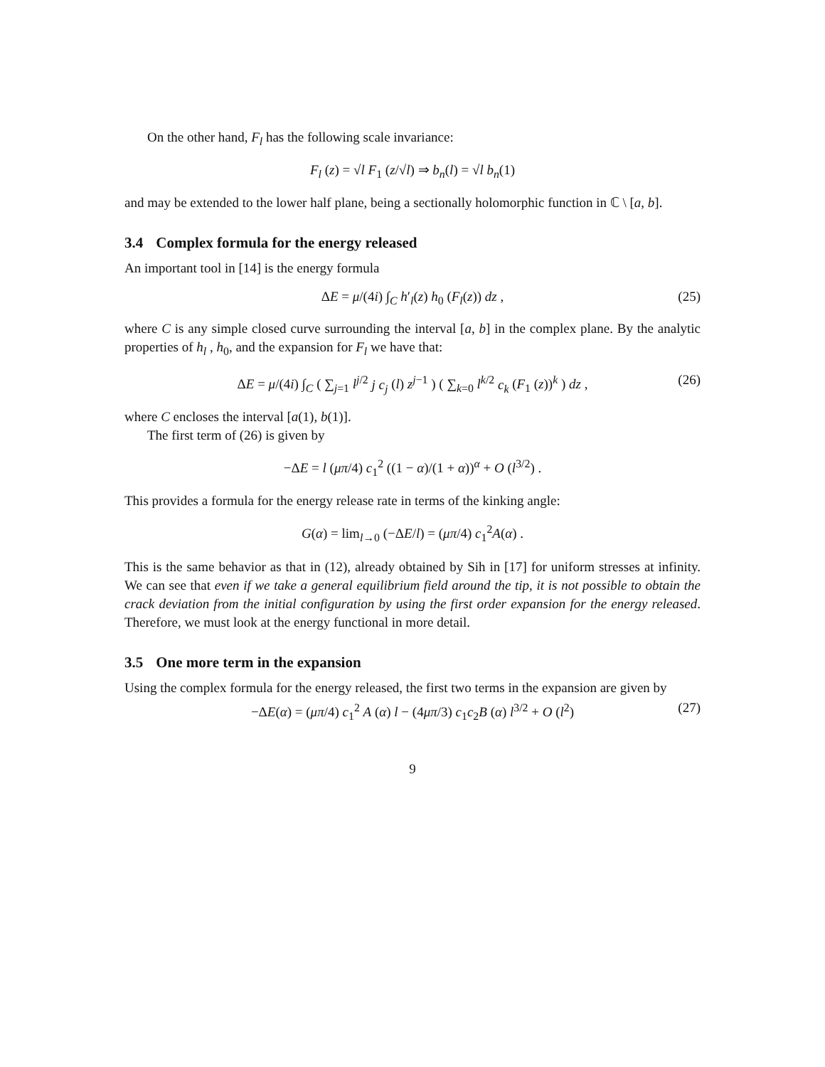On the other hand, F<sub>l</sub> has the following scale invariance:
F<sub>l</sub> (z) = √l F<sub>1</sub> (z/√l) ⇒ b<sub>n</sub>(l) = √l b<sub>n</sub>(1)
and may be extended to the lower half plane, being a sectionally holomorphic function in ℂ \ [a, b].
3.4 Complex formula for the energy released
An important tool in [14] is the energy formula
ΔE = μ/(4i) ∫<sub>C</sub> h′<sub>l</sub>(z) h<sub>0</sub> (F<sub>l</sub>(z)) dz , (25)
where C is any simple closed curve surrounding the interval [a, b] in the complex plane. By the analytic properties of h<sub>l</sub> , h<sub>0</sub>, and the expansion for F<sub>l</sub> we have that:
ΔE = μ/(4i) ∫<sub>C</sub> ( ∑<sub>j=1</sub> l<sup>j/2</sup> j c<sub>j</sub> (l) z<sup>j−1</sup> ) ( ∑<sub>k=0</sub> l<sup>k/2</sup> c<sub>k</sub> (F<sub>1</sub> (z))<sup>k</sup> ) dz , (26)
where C encloses the interval [a(1), b(1)].
The first term of (26) is given by
−ΔE = l (μπ/4) c<sub>1</sub><sup>2</sup> ((1 − α)/(1 + α))<sup>α</sup> + O (l<sup>3/2</sup>) .
This provides a formula for the energy release rate in terms of the kinking angle:
G(α) = lim<sub>l→0</sub> (−ΔE/l) = (μπ/4) c<sub>1</sub><sup>2</sup>A(α) .
This is the same behavior as that in (12), already obtained by Sih in [17] for uniform stresses at infinity. We can see that even if we take a general equilibrium field around the tip, it is not possible to obtain the crack deviation from the initial configuration by using the first order expansion for the energy released. Therefore, we must look at the energy functional in more detail.
3.5 One more term in the expansion
Using the complex formula for the energy released, the first two terms in the expansion are given by
−ΔE(α) = (μπ/4) c<sub>1</sub><sup>2</sup> A (α) l − (4μπ/3) c<sub>1</sub>c<sub>2</sub>B (α) l<sup>3/2</sup> + O (l<sup>2</sup>) (27)
9